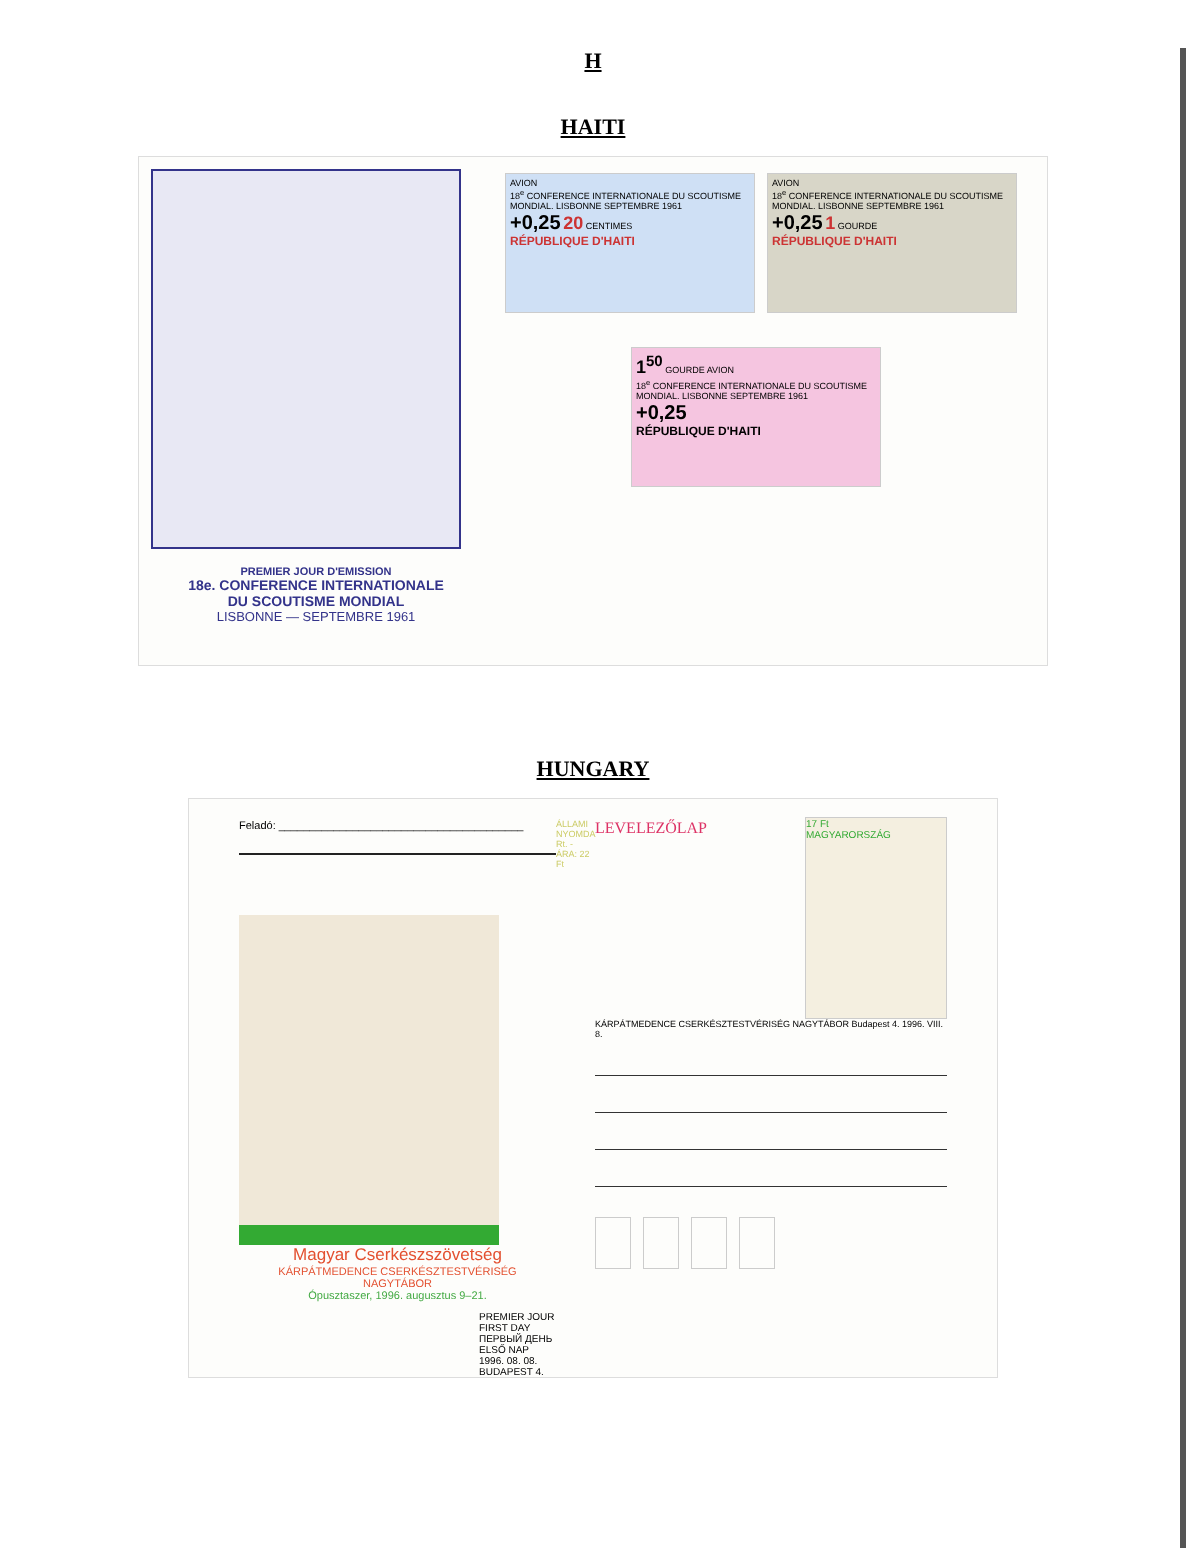H
HAITI
PREMIER JOUR D'EMISSION
18e. CONFERENCE INTERNATIONALE
DU SCOUTISME MONDIAL
LISBONNE — SEPTEMBRE 1961
AVION
18<sup>e</sup> CONFERENCE INTERNATIONALE DU SCOUTISME MONDIAL. LISBONNE SEPTEMBRE 1961
+0,25 20 CENTIMES
RÉPUBLIQUE D'HAITI
AVION
18<sup>e</sup> CONFERENCE INTERNATIONALE DU SCOUTISME MONDIAL. LISBONNE SEPTEMBRE 1961
+0,25 1 GOURDE
RÉPUBLIQUE D'HAITI
1<sup>50</sup> GOURDE AVION
18<sup>e</sup> CONFERENCE INTERNATIONALE DU SCOUTISME MONDIAL. LISBONNE SEPTEMBRE 1961
+0,25
RÉPUBLIQUE D'HAITI
HUNGARY
Feladó: ________________________________________
Magyar Cserkészszövetség
KÁRPÁTMEDENCE CSERKÉSZTESTVÉRISÉG
NAGYTÁBOR
Ópusztaszer, 1996. augusztus 9–21.
PREMIER JOUR FIRST DAY ПЕРВЫЙ ДЕНЬ ELSŐ NAP 1996. 08. 08. BUDAPEST 4.
ÁLLAMI NYOMDA Rt. - ÁRA: 22 Ft
LEVELEZŐLAP
17 Ft
MAGYARORSZÁG
KÁRPÁTMEDENCE CSERKÉSZTESTVÉRISÉG NAGYTÁBOR Budapest 4. 1996. VIII. 8.